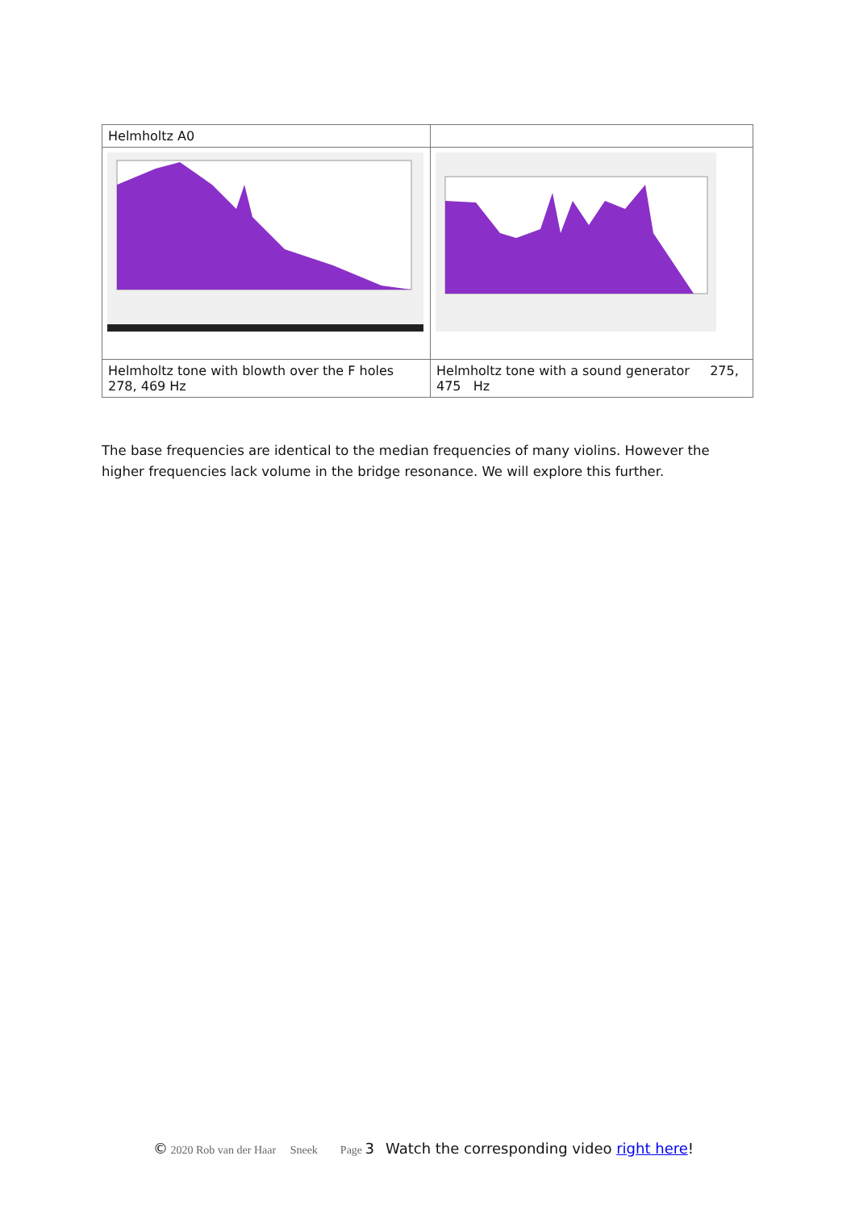| Helmholtz A0 | |
| Helmholtz tone with blowth over the F holes 278, 469 Hz | Helmholtz tone with a sound generator 275, 475 Hz |
The base frequencies are identical to the median frequencies of many violins. However the higher frequencies lack volume in the bridge resonance. We will explore this further.
© 2020 Rob van der Haar Sneek Page 3 Watch the corresponding video right here!